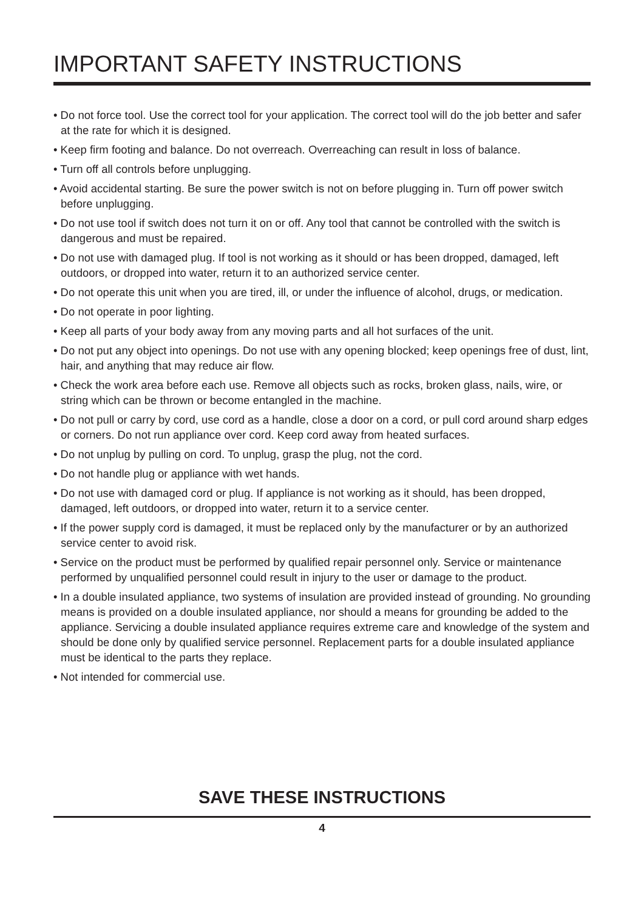IMPORTANT SAFETY INSTRUCTIONS
• Do not force tool. Use the correct tool for your application. The correct tool will do the job better and safer at the rate for which it is designed.
• Keep firm footing and balance. Do not overreach. Overreaching can result in loss of balance.
• Turn off all controls before unplugging.
• Avoid accidental starting. Be sure the power switch is not on before plugging in. Turn off power switch before unplugging.
• Do not use tool if switch does not turn it on or off. Any tool that cannot be controlled with the switch is dangerous and must be repaired.
• Do not use with damaged plug. If tool is not working as it should or has been dropped, damaged, left outdoors, or dropped into water, return it to an authorized service center.
• Do not operate this unit when you are tired, ill, or under the influence of alcohol, drugs, or medication.
• Do not operate in poor lighting.
• Keep all parts of your body away from any moving parts and all hot surfaces of the unit.
• Do not put any object into openings. Do not use with any opening blocked; keep openings free of dust, lint, hair, and anything that may reduce air flow.
• Check the work area before each use. Remove all objects such as rocks, broken glass, nails, wire, or string which can be thrown or become entangled in the machine.
• Do not pull or carry by cord, use cord as a handle, close a door on a cord, or pull cord around sharp edges or corners. Do not run appliance over cord. Keep cord away from heated surfaces.
• Do not unplug by pulling on cord. To unplug, grasp the plug, not the cord.
• Do not handle plug or appliance with wet hands.
• Do not use with damaged cord or plug. If appliance is not working as it should, has been dropped, damaged, left outdoors, or dropped into water, return it to a service center.
• If the power supply cord is damaged, it must be replaced only by the manufacturer or by an authorized service center to avoid risk.
• Service on the product must be performed by qualified repair personnel only. Service or maintenance performed by unqualified personnel could result in injury to the user or damage to the product.
• In a double insulated appliance, two systems of insulation are provided instead of grounding. No grounding means is provided on a double insulated appliance, nor should a means for grounding be added to the appliance. Servicing a double insulated appliance requires extreme care and knowledge of the system and should be done only by qualified service personnel. Replacement parts for a double insulated appliance must be identical to the parts they replace.
• Not intended for commercial use.
SAVE THESE INSTRUCTIONS
4